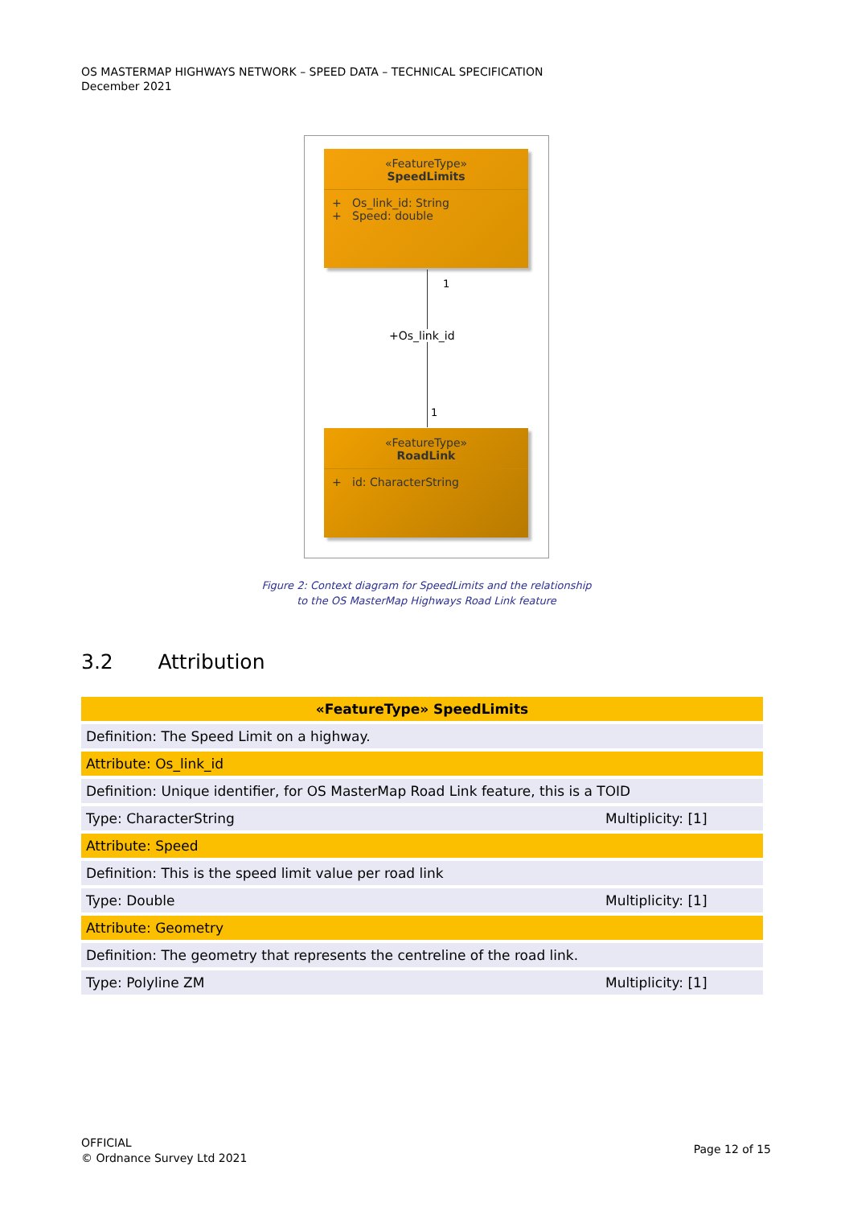OS MASTERMAP HIGHWAYS NETWORK – SPEED DATA – TECHNICAL SPECIFICATION
December 2021
«FeatureType»
SpeedLimits
+ Os_link_id: String
+ Speed: double
1
+Os_link_id
1
«FeatureType»
RoadLink
+ id: CharacterString
Figure 2: Context diagram for SpeedLimits and the relationship
to the OS MasterMap Highways Road Link feature
3.2 Attribution
| «FeatureType» SpeedLimits | |
| --- | --- |
| Definition: The Speed Limit on a highway. | |
| Attribute: Os_link_id | |
| Definition: Unique identifier, for OS MasterMap Road Link feature, this is a TOID | |
| Type: CharacterString | Multiplicity: [1] |
| Attribute: Speed | |
| Definition: This is the speed limit value per road link | |
| Type: Double | Multiplicity: [1] |
| Attribute: Geometry | |
| Definition: The geometry that represents the centreline of the road link. | |
| Type: Polyline ZM | Multiplicity: [1] |
OFFICIAL
© Ordnance Survey Ltd 2021
Page 12 of 15